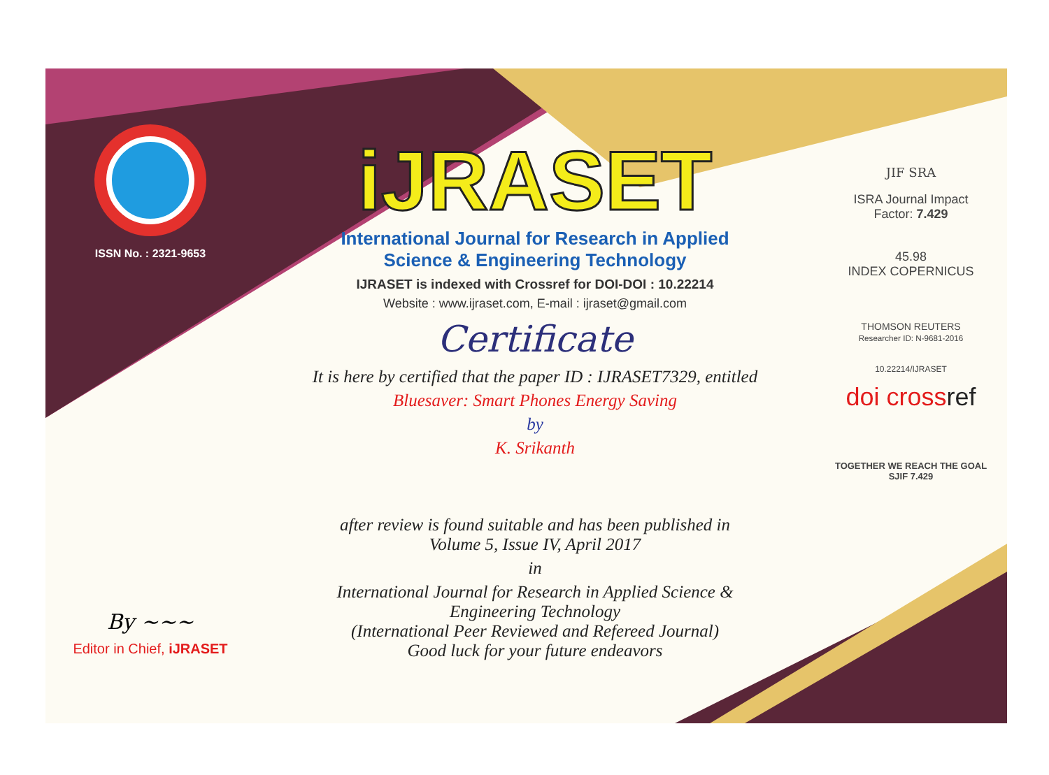ISSN No. : 2321-9653
By ~~~
Editor in Chief, iJRASET
iJRASET
International Journal for Research in Applied
Science & Engineering Technology
IJRASET is indexed with Crossref for DOI-DOI : 10.22214
Website : www.ijraset.com, E-mail : ijraset@gmail.com
Certificate
It is here by certified that the paper ID : IJRASET7329, entitled
Bluesaver: Smart Phones Energy Saving
by
K. Srikanth
after review is found suitable and has been published in
Volume 5, Issue IV, April 2017
in
International Journal for Research in Applied Science &
Engineering Technology
(International Peer Reviewed and Refereed Journal)
Good luck for your future endeavors
JIF SRA
ISRA Journal Impact
Factor: 7.429
45.98
INDEX COPERNICUS
THOMSON REUTERS
Researcher ID: N-9681-2016
10.22214/IJRASET
doi crossref
TOGETHER WE REACH THE GOAL
SJIF 7.429